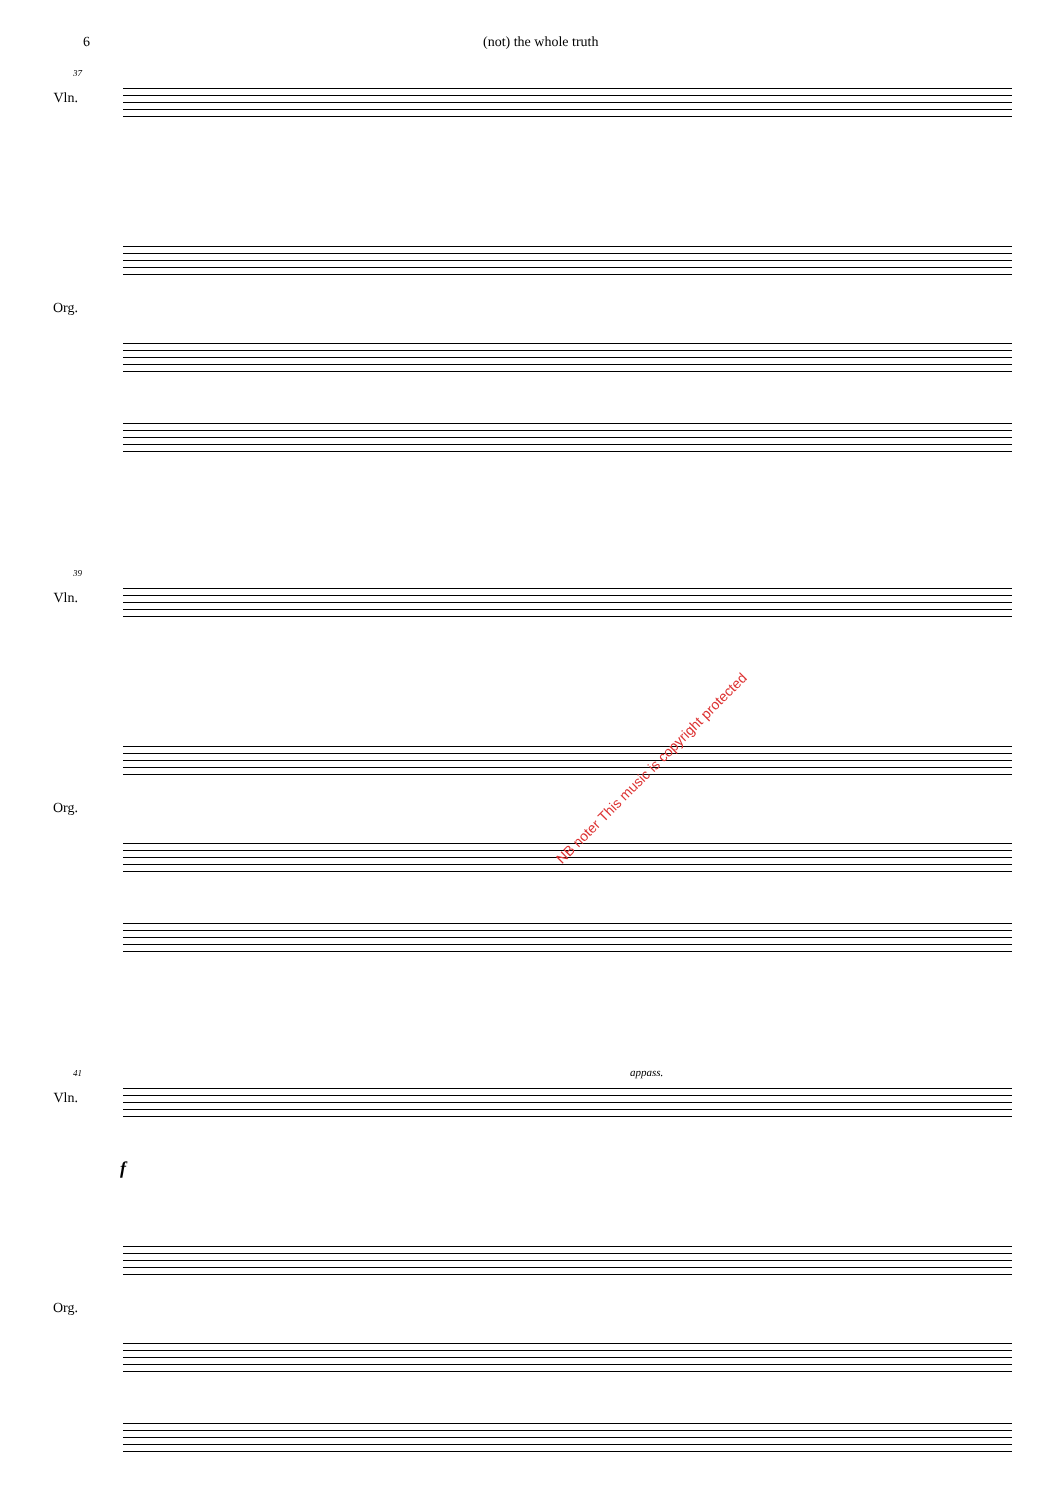6 (not) the whole truth
37
Vln.
Org.
39
Vln.
Org.
NB noter This music is copyright protected
41 appass.
Vln.
f
Org.